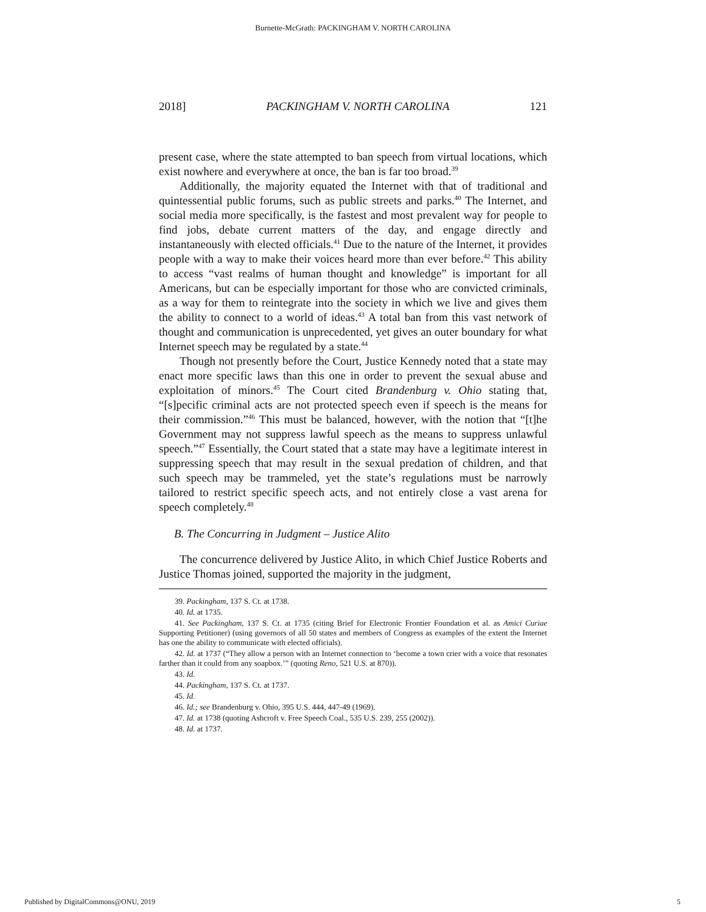Burnette-McGrath: PACKINGHAM V. NORTH CAROLINA
2018] PACKINGHAM V. NORTH CAROLINA 121
present case, where the state attempted to ban speech from virtual locations, which exist nowhere and everywhere at once, the ban is far too broad.<sup>39</sup>
Additionally, the majority equated the Internet with that of traditional and quintessential public forums, such as public streets and parks.<sup>40</sup> The Internet, and social media more specifically, is the fastest and most prevalent way for people to find jobs, debate current matters of the day, and engage directly and instantaneously with elected officials.<sup>41</sup> Due to the nature of the Internet, it provides people with a way to make their voices heard more than ever before.<sup>42</sup> This ability to access “vast realms of human thought and knowledge” is important for all Americans, but can be especially important for those who are convicted criminals, as a way for them to reintegrate into the society in which we live and gives them the ability to connect to a world of ideas.<sup>43</sup> A total ban from this vast network of thought and communication is unprecedented, yet gives an outer boundary for what Internet speech may be regulated by a state.<sup>44</sup>
Though not presently before the Court, Justice Kennedy noted that a state may enact more specific laws than this one in order to prevent the sexual abuse and exploitation of minors.<sup>45</sup> The Court cited Brandenburg v. Ohio stating that, “[s]pecific criminal acts are not protected speech even if speech is the means for their commission.”<sup>46</sup> This must be balanced, however, with the notion that “[t]he Government may not suppress lawful speech as the means to suppress unlawful speech.”<sup>47</sup> Essentially, the Court stated that a state may have a legitimate interest in suppressing speech that may result in the sexual predation of children, and that such speech may be trammeled, yet the state’s regulations must be narrowly tailored to restrict specific speech acts, and not entirely close a vast arena for speech completely.<sup>48</sup>
B. The Concurring in Judgment – Justice Alito
The concurrence delivered by Justice Alito, in which Chief Justice Roberts and Justice Thomas joined, supported the majority in the judgment,
39. Packingham, 137 S. Ct. at 1738.
40. Id. at 1735.
41. See Packingham, 137 S. Ct. at 1735 (citing Brief for Electronic Frontier Foundation et al. as Amici Curiae Supporting Petitioner) (using governors of all 50 states and members of Congress as examples of the extent the Internet has one the ability to communicate with elected officials).
42. Id. at 1737 (“They allow a person with an Internet connection to ‘become a town crier with a voice that resonates farther than it could from any soapbox.’” (quoting Reno, 521 U.S. at 870)).
43. Id.
44. Packingham, 137 S. Ct. at 1737.
45. Id.
46. Id.; see Brandenburg v. Ohio, 395 U.S. 444, 447-49 (1969).
47. Id. at 1738 (quoting Ashcroft v. Free Speech Coal., 535 U.S. 239, 255 (2002)).
48. Id. at 1737.
Published by DigitalCommons@ONU, 2019 5